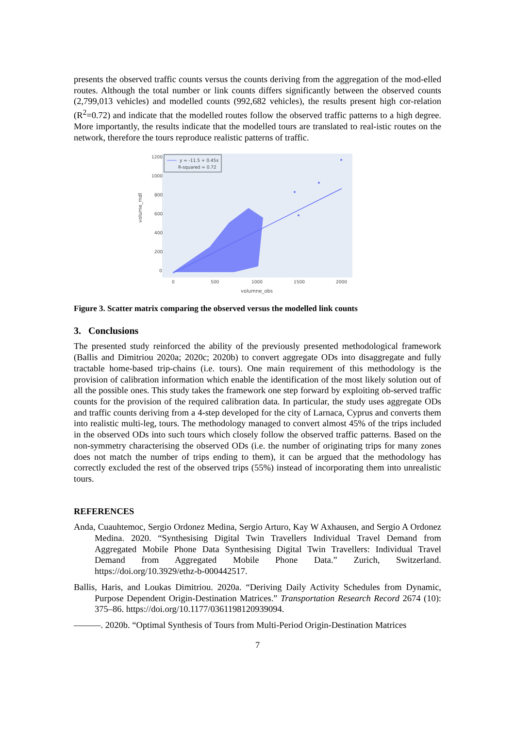presents the observed traffic counts versus the counts deriving from the aggregation of the mod-elled routes. Although the total number or link counts differs significantly between the observed counts (2,799,013 vehicles) and modelled counts (992,682 vehicles), the results present high cor-relation (R<sup>2</sup>=0.72) and indicate that the modelled routes follow the observed traffic patterns to a high degree. More importantly, the results indicate that the modelled tours are translated to real-istic routes on the network, therefore the tours reproduce realistic patterns of traffic.
volume_mdl
1200
1000
800
600
400
200
0
0
500
1000
1500
2000
volumne_obs
y = -11.5 + 0.45x
R-squared = 0.72
Figure 3. Scatter matrix comparing the observed versus the modelled link counts
3. Conclusions
The presented study reinforced the ability of the previously presented methodological framework (Ballis and Dimitriou 2020a; 2020c; 2020b) to convert aggregate ODs into disaggregate and fully tractable home-based trip-chains (i.e. tours). One main requirement of this methodology is the provision of calibration information which enable the identification of the most likely solution out of all the possible ones. This study takes the framework one step forward by exploiting ob-served traffic counts for the provision of the required calibration data. In particular, the study uses aggregate ODs and traffic counts deriving from a 4-step developed for the city of Larnaca, Cyprus and converts them into realistic multi-leg, tours. The methodology managed to convert almost 45% of the trips included in the observed ODs into such tours which closely follow the observed traffic patterns. Based on the non-symmetry characterising the observed ODs (i.e. the number of originating trips for many zones does not match the number of trips ending to them), it can be argued that the methodology has correctly excluded the rest of the observed trips (55%) instead of incorporating them into unrealistic tours.
REFERENCES
Anda, Cuauhtemoc, Sergio Ordonez Medina, Sergio Arturo, Kay W Axhausen, and Sergio A Ordonez Medina. 2020. “Synthesising Digital Twin Travellers Individual Travel Demand from Aggregated Mobile Phone Data Synthesising Digital Twin Travellers: Individual Travel Demand from Aggregated Mobile Phone Data.” Zurich, Switzerland. https://doi.org/10.3929/ethz-b-000442517.
Ballis, Haris, and Loukas Dimitriou. 2020a. “Deriving Daily Activity Schedules from Dynamic, Purpose Dependent Origin-Destination Matrices.” Transportation Research Record 2674 (10): 375–86. https://doi.org/10.1177/0361198120939094.
———. 2020b. “Optimal Synthesis of Tours from Multi-Period Origin-Destination Matrices
7